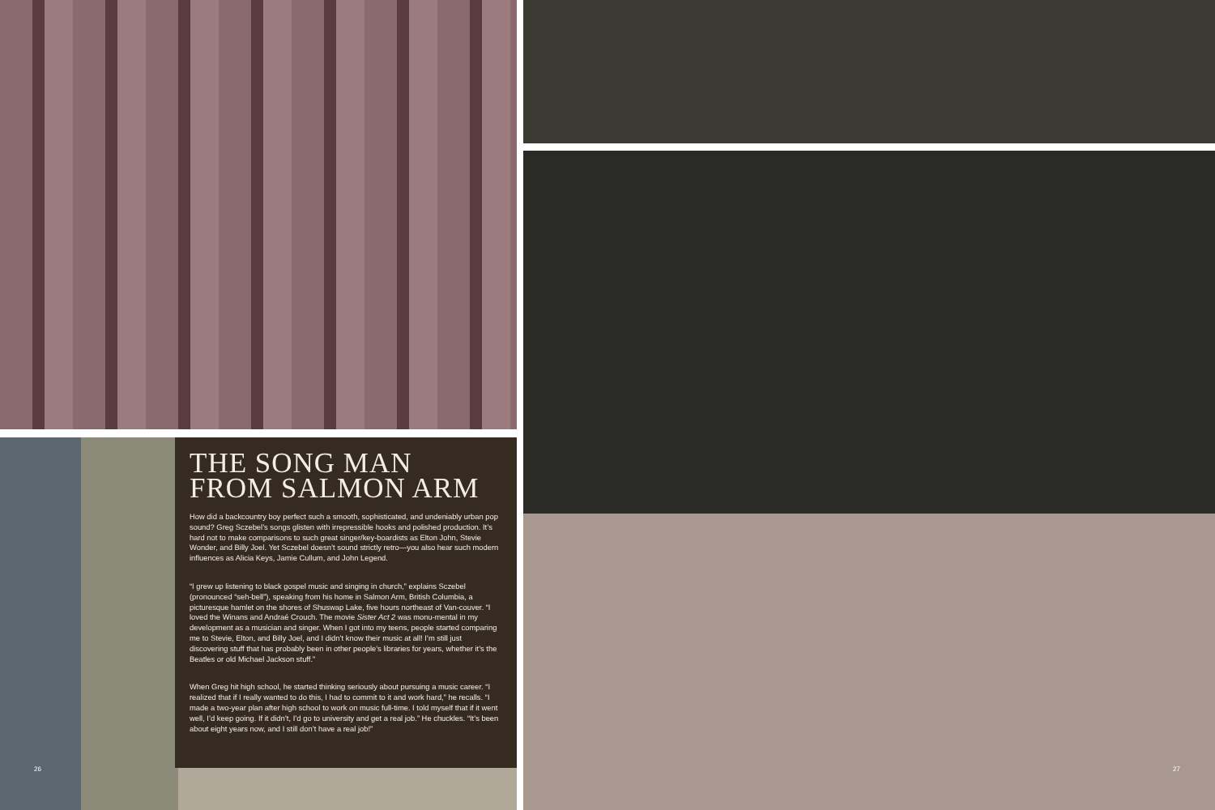THE SONG MAN FROM SALMON ARM
How did a backcountry boy perfect such a smooth, sophisticated, and undeniably urban pop sound? Greg Sczebel’s songs glisten with irrepressible hooks and polished production. It’s hard not to make comparisons to such great singer/key-boardists as Elton John, Stevie Wonder, and Billy Joel. Yet Sczebel doesn’t sound strictly retro—you also hear such modern influences as Alicia Keys, Jamie Cullum, and John Legend.
“I grew up listening to black gospel music and singing in church,” explains Sczebel (pronounced “seh-bell”), speaking from his home in Salmon Arm, British Columbia, a picturesque hamlet on the shores of Shuswap Lake, five hours northeast of Van-couver. “I loved the Winans and Andraé Crouch. The movie Sister Act 2 was monu-mental in my development as a musician and singer. When I got into my teens, people started comparing me to Stevie, Elton, and Billy Joel, and I didn’t know their music at all! I’m still just discovering stuff that has probably been in other people’s libraries for years, whether it’s the Beatles or old Michael Jackson stuff.”
When Greg hit high school, he started thinking seriously about pursuing a music career. “I realized that if I really wanted to do this, I had to commit to it and work hard,” he recalls. “I made a two-year plan after high school to work on music full-time. I told myself that if it went well, I’d keep going. If it didn’t, I’d go to university and get a real job.” He chuckles. “It’s been about eight years now, and I still don’t have a real job!”
26 27